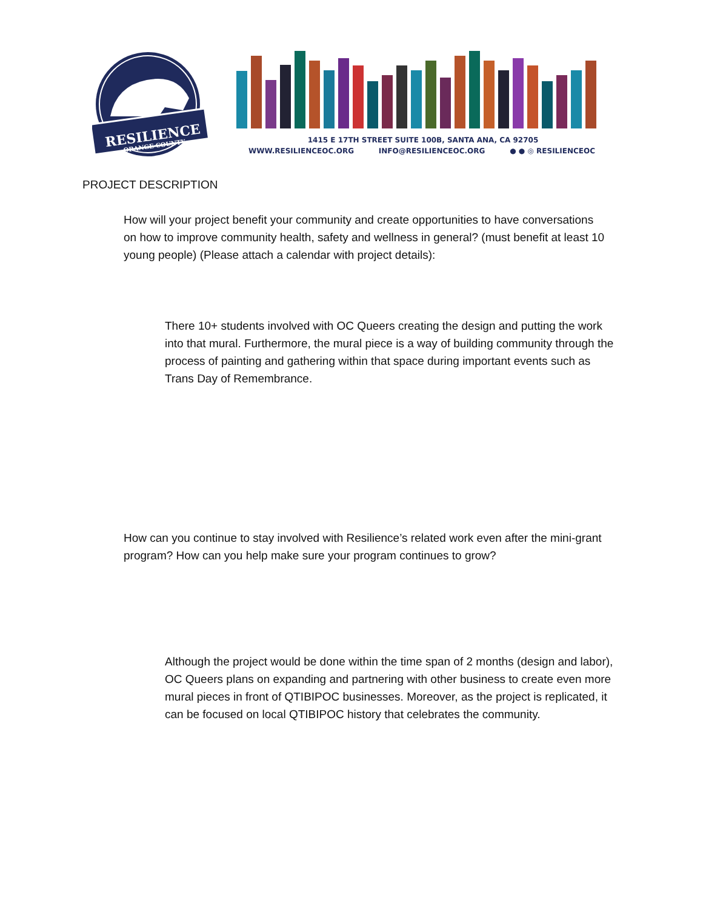RESILIENCE
ORANGE COUNTY
1415 E 17TH STREET SUITE 100B, SANTA ANA, CA 92705
WWW.RESILIENCEOC.ORG INFO@RESILIENCEOC.ORG ● ● ◎ RESILIENCEOC
PROJECT DESCRIPTION
How will your project benefit your community and create opportunities to have conversations on how to improve community health, safety and wellness in general? (must benefit at least 10 young people) (Please attach a calendar with project details):
There 10+ students involved with OC Queers creating the design and putting the work into that mural. Furthermore, the mural piece is a way of building community through the process of painting and gathering within that space during important events such as Trans Day of Remembrance.
How can you continue to stay involved with Resilience’s related work even after the mini-grant program? How can you help make sure your program continues to grow?
Although the project would be done within the time span of 2 months (design and labor), OC Queers plans on expanding and partnering with other business to create even more mural pieces in front of QTIBIPOC businesses. Moreover, as the project is replicated, it can be focused on local QTIBIPOC history that celebrates the community.